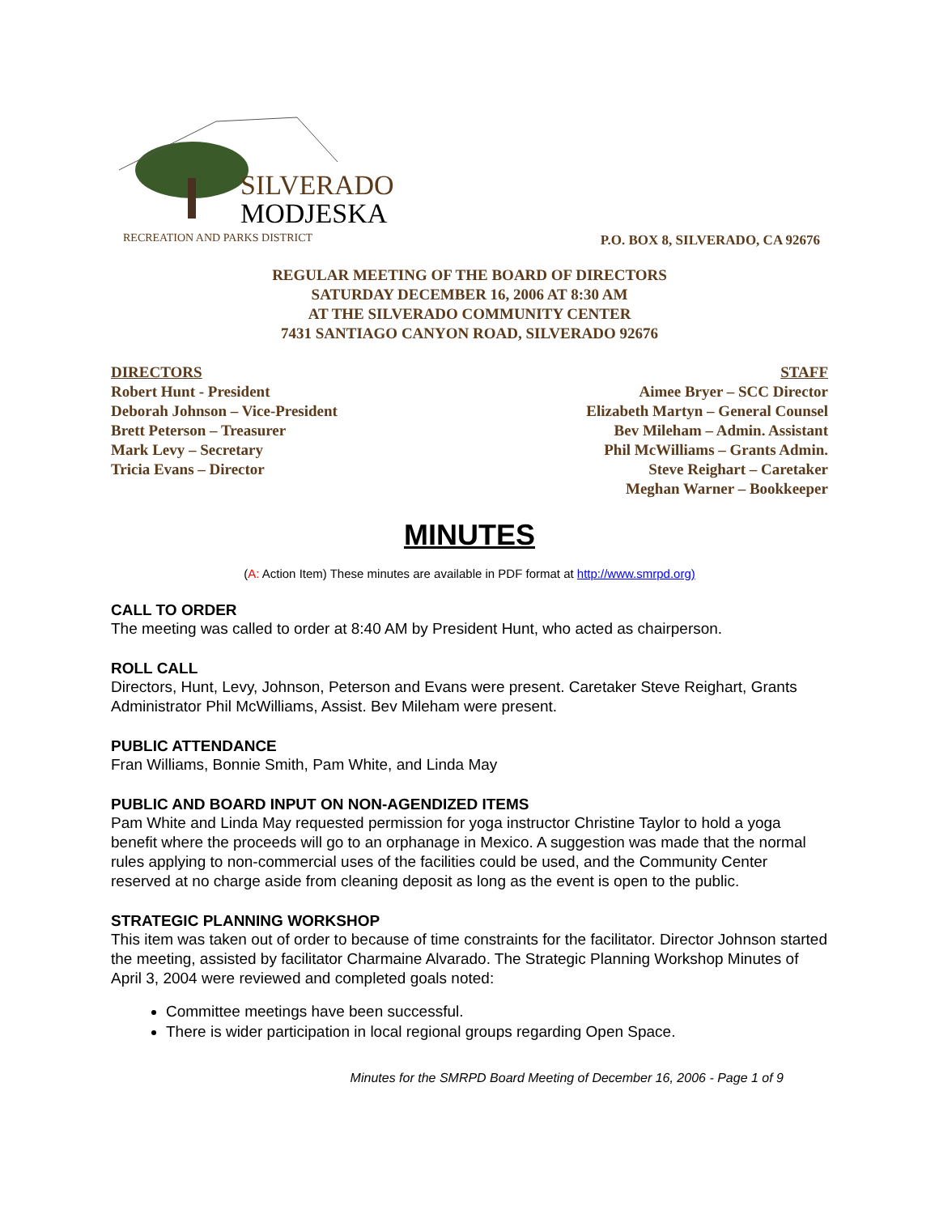SILVERADO
MODJESKA
RECREATION AND PARKS DISTRICT
P.O. BOX 8, SILVERADO, CA 92676
REGULAR MEETING OF THE BOARD OF DIRECTORS
SATURDAY DECEMBER 16, 2006 AT 8:30 AM
AT THE SILVERADO COMMUNITY CENTER
7431 SANTIAGO CANYON ROAD, SILVERADO 92676
DIRECTORS
Robert Hunt - President
Deborah Johnson – Vice-President
Brett Peterson – Treasurer
Mark Levy – Secretary
Tricia Evans – Director
STAFF
Aimee Bryer – SCC Director
Elizabeth Martyn – General Counsel
Bev Mileham – Admin. Assistant
Phil McWilliams – Grants Admin.
Steve Reighart – Caretaker
Meghan Warner – Bookkeeper
MINUTES
(A: Action Item) These minutes are available in PDF format at http://www.smrpd.org)
CALL TO ORDER
The meeting was called to order at 8:40 AM by President Hunt, who acted as chairperson.
ROLL CALL
Directors, Hunt, Levy, Johnson, Peterson and Evans were present. Caretaker Steve Reighart, Grants Administrator Phil McWilliams, Assist. Bev Mileham were present.
PUBLIC ATTENDANCE
Fran Williams, Bonnie Smith, Pam White, and Linda May
PUBLIC AND BOARD INPUT ON NON-AGENDIZED ITEMS
Pam White and Linda May requested permission for yoga instructor Christine Taylor to hold a yoga benefit where the proceeds will go to an orphanage in Mexico. A suggestion was made that the normal rules applying to non-commercial uses of the facilities could be used, and the Community Center reserved at no charge aside from cleaning deposit as long as the event is open to the public.
STRATEGIC PLANNING WORKSHOP
This item was taken out of order to because of time constraints for the facilitator. Director Johnson started the meeting, assisted by facilitator Charmaine Alvarado. The Strategic Planning Workshop Minutes of April 3, 2004 were reviewed and completed goals noted:
Committee meetings have been successful.
There is wider participation in local regional groups regarding Open Space.
Minutes for the SMRPD Board Meeting of December 16, 2006 - Page 1 of 9